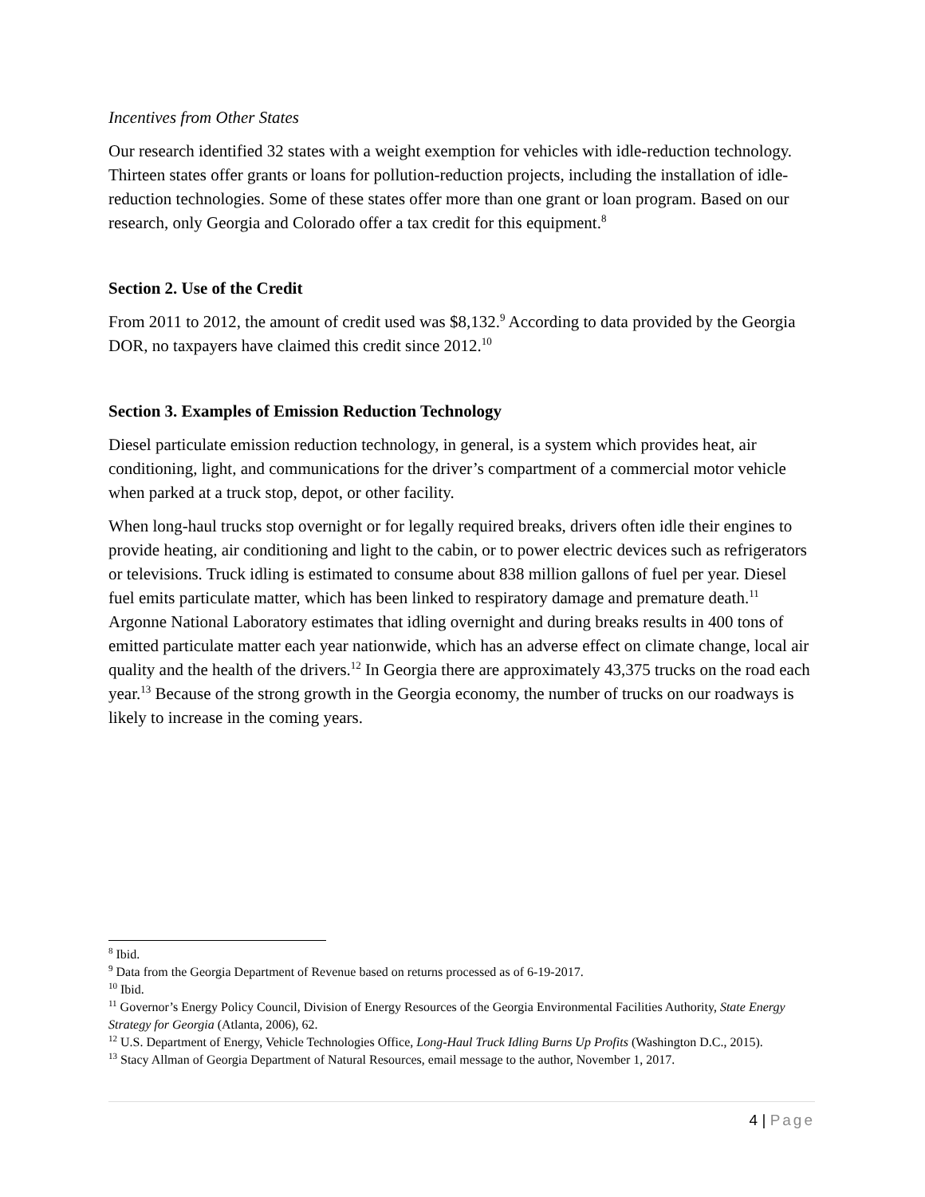Incentives from Other States
Our research identified 32 states with a weight exemption for vehicles with idle-reduction technology. Thirteen states offer grants or loans for pollution-reduction projects, including the installation of idle-reduction technologies. Some of these states offer more than one grant or loan program. Based on our research, only Georgia and Colorado offer a tax credit for this equipment.<sup>8</sup>
Section 2. Use of the Credit
From 2011 to 2012, the amount of credit used was $8,132.<sup>9</sup> According to data provided by the Georgia DOR, no taxpayers have claimed this credit since 2012.<sup>10</sup>
Section 3. Examples of Emission Reduction Technology
Diesel particulate emission reduction technology, in general, is a system which provides heat, air conditioning, light, and communications for the driver’s compartment of a commercial motor vehicle when parked at a truck stop, depot, or other facility.
When long-haul trucks stop overnight or for legally required breaks, drivers often idle their engines to provide heating, air conditioning and light to the cabin, or to power electric devices such as refrigerators or televisions. Truck idling is estimated to consume about 838 million gallons of fuel per year. Diesel fuel emits particulate matter, which has been linked to respiratory damage and premature death.<sup>11</sup> Argonne National Laboratory estimates that idling overnight and during breaks results in 400 tons of emitted particulate matter each year nationwide, which has an adverse effect on climate change, local air quality and the health of the drivers.<sup>12</sup> In Georgia there are approximately 43,375 trucks on the road each year.<sup>13</sup> Because of the strong growth in the Georgia economy, the number of trucks on our roadways is likely to increase in the coming years.
<sup>8</sup> Ibid.
<sup>9</sup> Data from the Georgia Department of Revenue based on returns processed as of 6-19-2017.
<sup>10</sup> Ibid.
<sup>11</sup> Governor’s Energy Policy Council, Division of Energy Resources of the Georgia Environmental Facilities Authority, State Energy Strategy for Georgia (Atlanta, 2006), 62.
<sup>12</sup> U.S. Department of Energy, Vehicle Technologies Office, Long-Haul Truck Idling Burns Up Profits (Washington D.C., 2015).
<sup>13</sup> Stacy Allman of Georgia Department of Natural Resources, email message to the author, November 1, 2017.
4 | Page